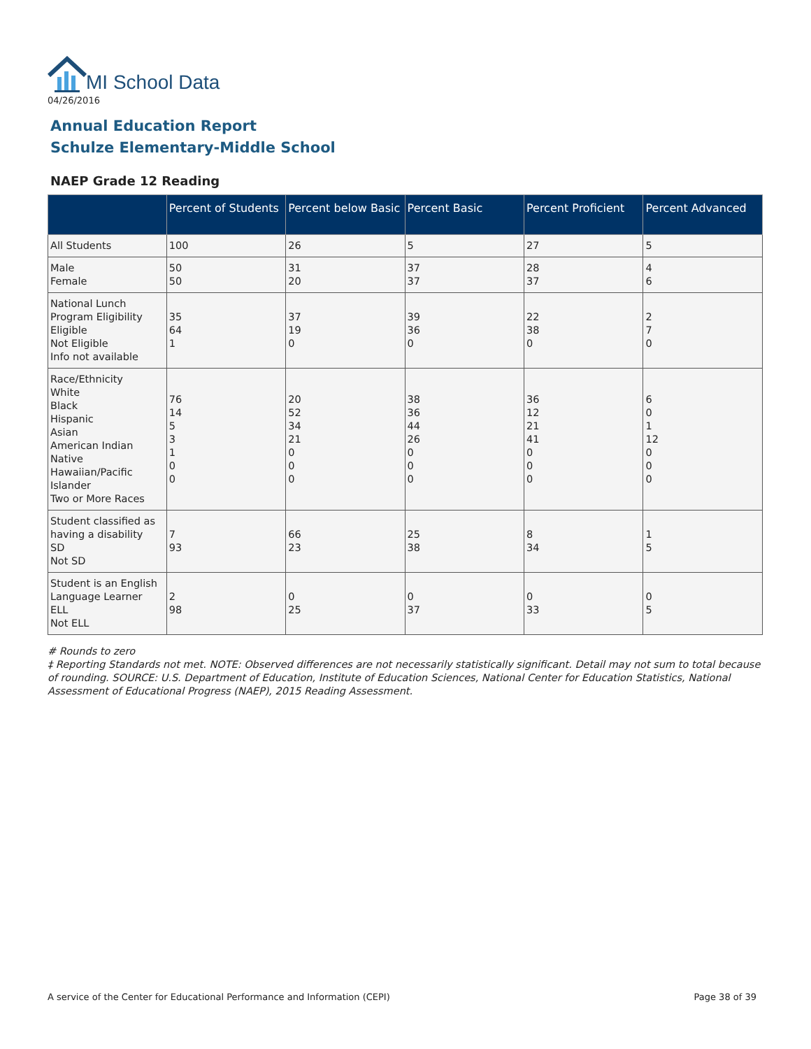MI School Data
04/26/2016
Annual Education Report
Schulze Elementary-Middle School
NAEP Grade 12 Reading
| | Percent of Students | Percent below Basic | Percent Basic | Percent Proficient | Percent Advanced |
| --- | --- | --- | --- | --- | --- |
| All Students | 100 | 26 | 5 | 27 | 5 |
| Male Female | 50 50 | 31 20 | 37 37 | 28 37 | 4 6 |
| National Lunch Program Eligibility Eligible Not Eligible Info not available | 35 64 1 | 37 19 0 | 39 36 0 | 22 38 0 | 2 7 0 |
| Race/Ethnicity White Black Hispanic Asian American Indian Native Hawaiian/Pacific Islander Two or More Races | 76 14 5 3 1 0 0 | 20 52 34 21 0 0 0 | 38 36 44 26 0 0 0 | 36 12 21 41 0 0 0 | 6 0 1 12 0 0 0 |
| Student classified as having a disability SD Not SD | 7 93 | 66 23 | 25 38 | 8 34 | 1 5 |
| Student is an English Language Learner ELL Not ELL | 2 98 | 0 25 | 0 37 | 0 33 | 0 5 |
# Rounds to zero
‡ Reporting Standards not met. NOTE: Observed differences are not necessarily statistically significant. Detail may not sum to total because of rounding. SOURCE: U.S. Department of Education, Institute of Education Sciences, National Center for Education Statistics, National Assessment of Educational Progress (NAEP), 2015 Reading Assessment.
A service of the Center for Educational Performance and Information (CEPI) Page 38 of 39